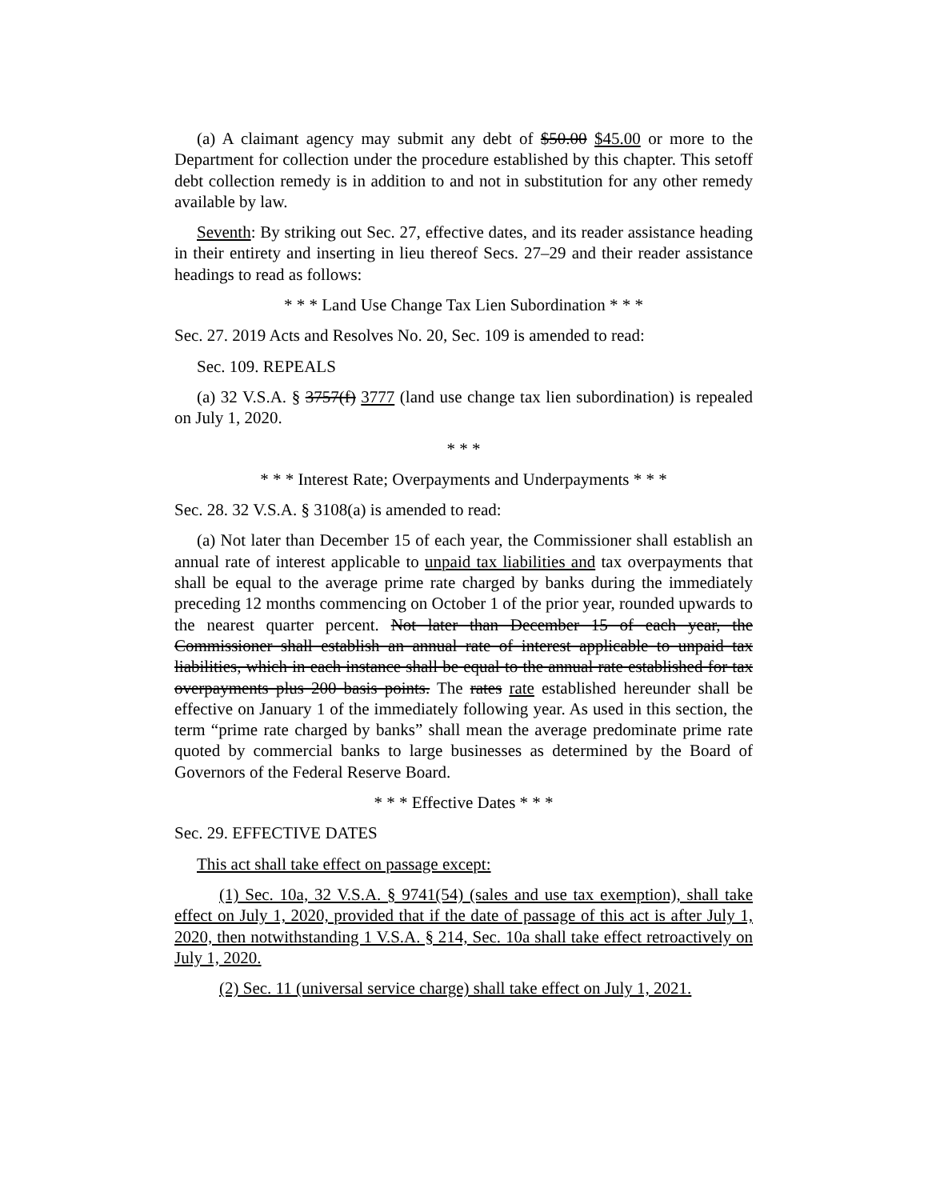(a) A claimant agency may submit any debt of $50.00 $45.00 or more to the Department for collection under the procedure established by this chapter. This setoff debt collection remedy is in addition to and not in substitution for any other remedy available by law.
Seventh: By striking out Sec. 27, effective dates, and its reader assistance heading in their entirety and inserting in lieu thereof Secs. 27–29 and their reader assistance headings to read as follows:
* * * Land Use Change Tax Lien Subordination * * *
Sec. 27. 2019 Acts and Resolves No. 20, Sec. 109 is amended to read:
Sec. 109. REPEALS
(a) 32 V.S.A. § 3757(f) 3777 (land use change tax lien subordination) is repealed on July 1, 2020.
* * *
* * * Interest Rate; Overpayments and Underpayments * * *
Sec. 28. 32 V.S.A. § 3108(a) is amended to read:
(a) Not later than December 15 of each year, the Commissioner shall establish an annual rate of interest applicable to unpaid tax liabilities and tax overpayments that shall be equal to the average prime rate charged by banks during the immediately preceding 12 months commencing on October 1 of the prior year, rounded upwards to the nearest quarter percent. Not later than December 15 of each year, the Commissioner shall establish an annual rate of interest applicable to unpaid tax liabilities, which in each instance shall be equal to the annual rate established for tax overpayments plus 200 basis points. The rates rate established hereunder shall be effective on January 1 of the immediately following year. As used in this section, the term “prime rate charged by banks” shall mean the average predominate prime rate quoted by commercial banks to large businesses as determined by the Board of Governors of the Federal Reserve Board.
* * * Effective Dates * * *
Sec. 29. EFFECTIVE DATES
This act shall take effect on passage except:
(1) Sec. 10a, 32 V.S.A. § 9741(54) (sales and use tax exemption), shall take effect on July 1, 2020, provided that if the date of passage of this act is after July 1, 2020, then notwithstanding 1 V.S.A. § 214, Sec. 10a shall take effect retroactively on July 1, 2020.
(2) Sec. 11 (universal service charge) shall take effect on July 1, 2021.